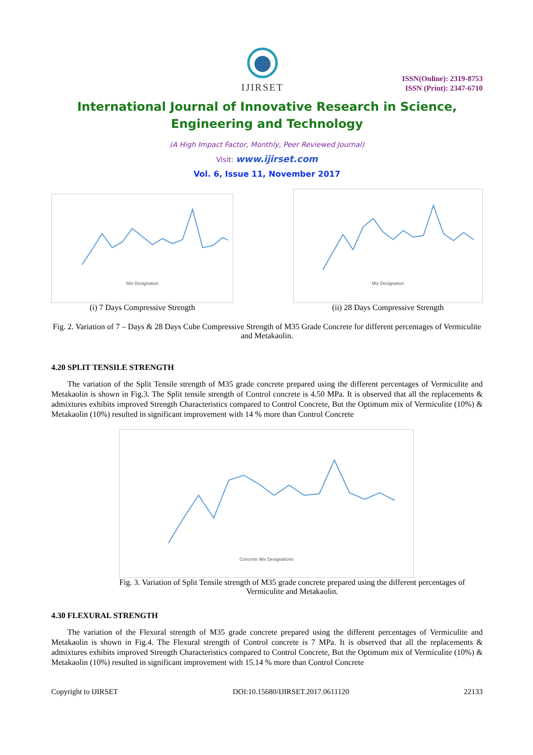IJIRSET
ISSN(Online): 2319-8753
ISSN (Print): 2347-6710
International Journal of Innovative Research in Science,
Engineering and Technology
(A High Impact Factor, Monthly, Peer Reviewed Journal)
Visit: www.ijirset.com
Vol. 6, Issue 11, November 2017
Mix Designation
(i) 7 Days Compressive Strength
Mix Designation
(ii) 28 Days Compressive Strength
Fig. 2. Variation of 7 – Days & 28 Days Cube Compressive Strength of M35 Grade Concrete for different percentages of Vermiculite and Metakaolin.
4.20 SPLIT TENSILE STRENGTH
The variation of the Split Tensile strength of M35 grade concrete prepared using the different percentages of Vermiculite and Metakaolin is shown in Fig.3. The Split tensile strength of Control concrete is 4.50 MPa. It is observed that all the replacements & admixtures exhibits improved Strength Characteristics compared to Control Concrete, But the Optimum mix of Vermiculite (10%) & Metakaolin (10%) resulted in significant improvement with 14 % more than Control Concrete
Concrete Mix Designations
Fig. 3. Variation of Split Tensile strength of M35 grade concrete prepared using the different percentages of Vermiculite and Metakaolin.
4.30 FLEXURAL STRENGTH
The variation of the Flexural strength of M35 grade concrete prepared using the different percentages of Vermiculite and Metakaolin is shown in Fig.4. The Flexural strength of Control concrete is 7 MPa. It is observed that all the replacements & admixtures exhibits improved Strength Characteristics compared to Control Concrete, But the Optimum mix of Vermiculite (10%) & Metakaolin (10%) resulted in significant improvement with 15.14 % more than Control Concrete
Copyright to IJIRSET DOI:10.15680/IJIRSET.2017.0611120 22133